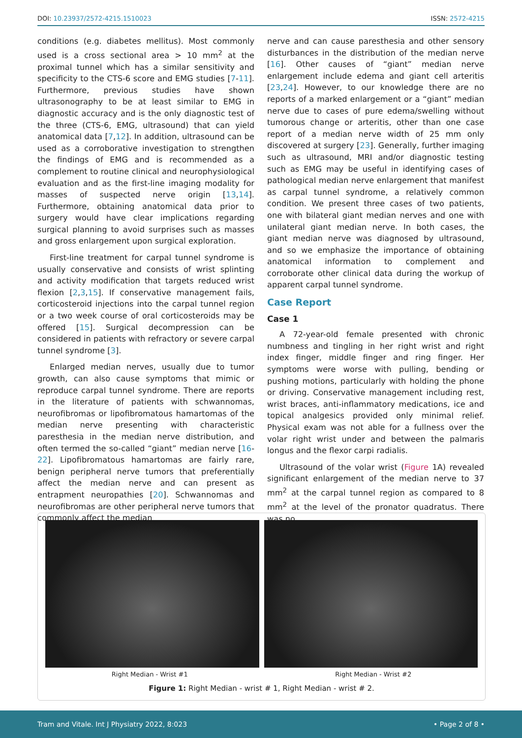DOI: 10.23937/2572-4215.1510023 ISSN: 2572-4215
conditions (e.g. diabetes mellitus). Most commonly used is a cross sectional area > 10 mm<sup>2</sup> at the proximal tunnel which has a similar sensitivity and specificity to the CTS-6 score and EMG studies [7-11]. Furthermore, previous studies have shown ultrasonography to be at least similar to EMG in diagnostic accuracy and is the only diagnostic test of the three (CTS-6, EMG, ultrasound) that can yield anatomical data [7,12]. In addition, ultrasound can be used as a corroborative investigation to strengthen the findings of EMG and is recommended as a complement to routine clinical and neurophysiological evaluation and as the first-line imaging modality for masses of suspected nerve origin [13,14]. Furthermore, obtaining anatomical data prior to surgery would have clear implications regarding surgical planning to avoid surprises such as masses and gross enlargement upon surgical exploration.
First-line treatment for carpal tunnel syndrome is usually conservative and consists of wrist splinting and activity modification that targets reduced wrist flexion [2,3,15]. If conservative management fails, corticosteroid injections into the carpal tunnel region or a two week course of oral corticosteroids may be offered [15]. Surgical decompression can be considered in patients with refractory or severe carpal tunnel syndrome [3].
Enlarged median nerves, usually due to tumor growth, can also cause symptoms that mimic or reproduce carpal tunnel syndrome. There are reports in the literature of patients with schwannomas, neurofibromas or lipofibromatous hamartomas of the median nerve presenting with characteristic paresthesia in the median nerve distribution, and often termed the so-called “giant” median nerve [16-22]. Lipofibromatous hamartomas are fairly rare, benign peripheral nerve tumors that preferentially affect the median nerve and can present as entrapment neuropathies [20]. Schwannomas and neurofibromas are other peripheral nerve tumors that commonly affect the median
nerve and can cause paresthesia and other sensory disturbances in the distribution of the median nerve [16]. Other causes of “giant” median nerve enlargement include edema and giant cell arteritis [23,24]. However, to our knowledge there are no reports of a marked enlargement or a “giant” median nerve due to cases of pure edema/swelling without tumorous change or arteritis, other than one case report of a median nerve width of 25 mm only discovered at surgery [23]. Generally, further imaging such as ultrasound, MRI and/or diagnostic testing such as EMG may be useful in identifying cases of pathological median nerve enlargement that manifest as carpal tunnel syndrome, a relatively common condition. We present three cases of two patients, one with bilateral giant median nerves and one with unilateral giant median nerve. In both cases, the giant median nerve was diagnosed by ultrasound, and so we emphasize the importance of obtaining anatomical information to complement and corroborate other clinical data during the workup of apparent carpal tunnel syndrome.
Case Report
Case 1
A 72-year-old female presented with chronic numbness and tingling in her right wrist and right index finger, middle finger and ring finger. Her symptoms were worse with pulling, bending or pushing motions, particularly with holding the phone or driving. Conservative management including rest, wrist braces, anti-inflammatory medications, ice and topical analgesics provided only minimal relief. Physical exam was not able for a fullness over the volar right wrist under and between the palmaris longus and the flexor carpi radialis.
Ultrasound of the volar wrist (Figure 1A) revealed significant enlargement of the median nerve to 37 mm<sup>2</sup> at the carpal tunnel region as compared to 8 mm<sup>2</sup> at the level of the pronator quadratus. There was no
Right Median - Wrist #1 Right Median - Wrist #2
Figure 1: Right Median - wrist # 1, Right Median - wrist # 2.
Tram and Vitale. Int J Physiatry 2022, 8:023 • Page 2 of 8 •